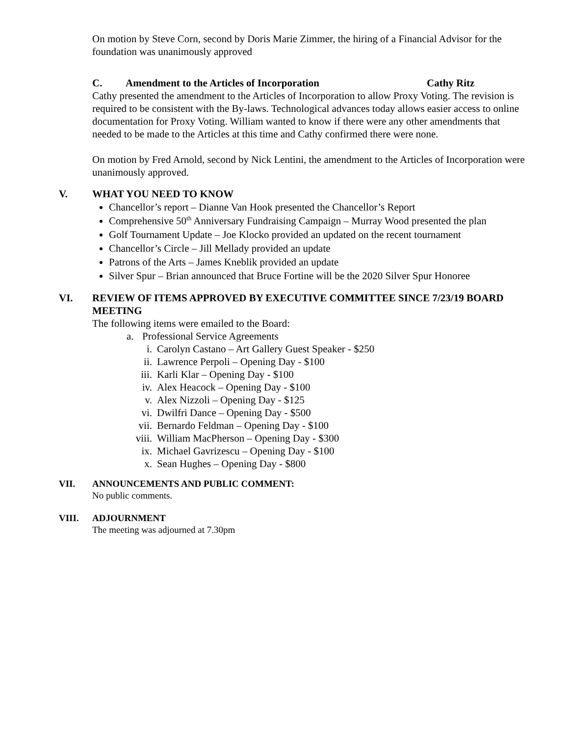On motion by Steve Corn, second by Doris Marie Zimmer, the hiring of a Financial Advisor for the foundation was unanimously approved
C. Amendment to the Articles of Incorporation Cathy Ritz
Cathy presented the amendment to the Articles of Incorporation to allow Proxy Voting. The revision is required to be consistent with the By-laws. Technological advances today allows easier access to online documentation for Proxy Voting. William wanted to know if there were any other amendments that needed to be made to the Articles at this time and Cathy confirmed there were none.
On motion by Fred Arnold, second by Nick Lentini, the amendment to the Articles of Incorporation were unanimously approved.
V. WHAT YOU NEED TO KNOW
Chancellor’s report – Dianne Van Hook presented the Chancellor’s Report
Comprehensive 50<sup>th</sup> Anniversary Fundraising Campaign – Murray Wood presented the plan
Golf Tournament Update – Joe Klocko provided an updated on the recent tournament
Chancellor’s Circle – Jill Mellady provided an update
Patrons of the Arts – James Kneblik provided an update
Silver Spur – Brian announced that Bruce Fortine will be the 2020 Silver Spur Honoree
VI. REVIEW OF ITEMS APPROVED BY EXECUTIVE COMMITTEE SINCE 7/23/19 BOARD MEETING
The following items were emailed to the Board:
a. Professional Service Agreements
i. Carolyn Castano – Art Gallery Guest Speaker - $250
ii. Lawrence Perpoli – Opening Day - $100
iii. Karli Klar – Opening Day - $100
iv. Alex Heacock – Opening Day - $100
v. Alex Nizzoli – Opening Day - $125
vi. Dwilfri Dance – Opening Day - $500
vii. Bernardo Feldman – Opening Day - $100
viii. William MacPherson – Opening Day - $300
ix. Michael Gavrizescu – Opening Day - $100
x. Sean Hughes – Opening Day - $800
VII. ANNOUNCEMENTS AND PUBLIC COMMENT:
No public comments.
VIII. ADJOURNMENT
The meeting was adjourned at 7.30pm